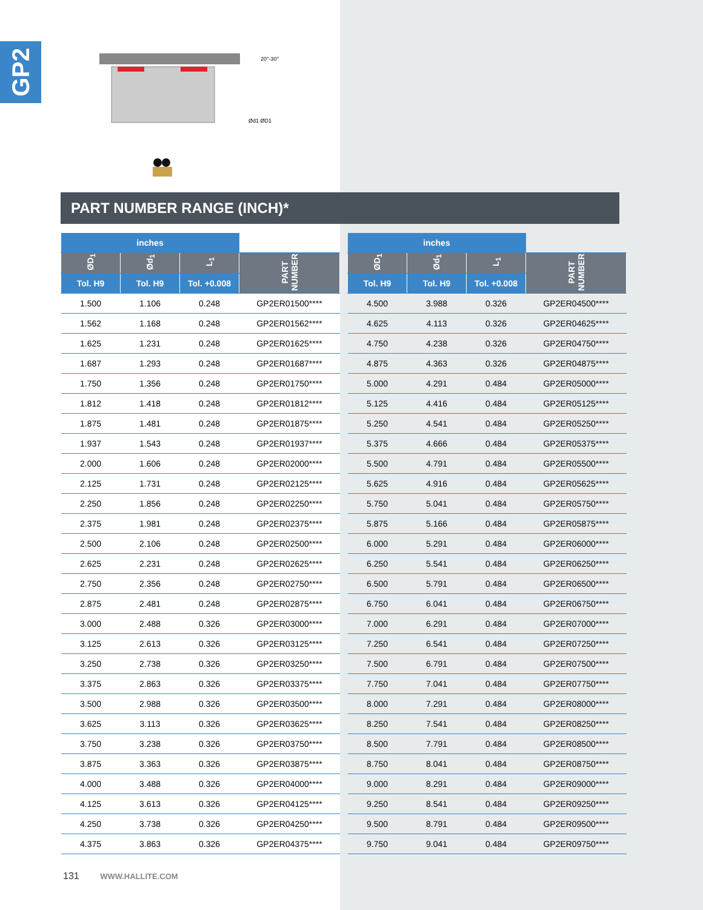GP2
20°-30°
Ød1 ØD1
PART NUMBER RANGE (INCH)*
| inches | | | |
| ØD<sub>1</sub> | Ød<sub>1</sub> | L<sub>1</sub> | PART NUMBER |
| Tol. H9 | Tol. H9 | Tol. +0.008 | |
| 1.500 | 1.106 | 0.248 | GP2ER01500**** |
| 1.562 | 1.168 | 0.248 | GP2ER01562**** |
| 1.625 | 1.231 | 0.248 | GP2ER01625**** |
| 1.687 | 1.293 | 0.248 | GP2ER01687**** |
| 1.750 | 1.356 | 0.248 | GP2ER01750**** |
| 1.812 | 1.418 | 0.248 | GP2ER01812**** |
| 1.875 | 1.481 | 0.248 | GP2ER01875**** |
| 1.937 | 1.543 | 0.248 | GP2ER01937**** |
| 2.000 | 1.606 | 0.248 | GP2ER02000**** |
| 2.125 | 1.731 | 0.248 | GP2ER02125**** |
| 2.250 | 1.856 | 0.248 | GP2ER02250**** |
| 2.375 | 1.981 | 0.248 | GP2ER02375**** |
| 2.500 | 2.106 | 0.248 | GP2ER02500**** |
| 2.625 | 2.231 | 0.248 | GP2ER02625**** |
| 2.750 | 2.356 | 0.248 | GP2ER02750**** |
| 2.875 | 2.481 | 0.248 | GP2ER02875**** |
| 3.000 | 2.488 | 0.326 | GP2ER03000**** |
| 3.125 | 2.613 | 0.326 | GP2ER03125**** |
| 3.250 | 2.738 | 0.326 | GP2ER03250**** |
| 3.375 | 2.863 | 0.326 | GP2ER03375**** |
| 3.500 | 2.988 | 0.326 | GP2ER03500**** |
| 3.625 | 3.113 | 0.326 | GP2ER03625**** |
| 3.750 | 3.238 | 0.326 | GP2ER03750**** |
| 3.875 | 3.363 | 0.326 | GP2ER03875**** |
| 4.000 | 3.488 | 0.326 | GP2ER04000**** |
| 4.125 | 3.613 | 0.326 | GP2ER04125**** |
| 4.250 | 3.738 | 0.326 | GP2ER04250**** |
| 4.375 | 3.863 | 0.326 | GP2ER04375**** |
| inches | | | |
| ØD<sub>1</sub> | Ød<sub>1</sub> | L<sub>1</sub> | PART NUMBER |
| Tol. H9 | Tol. H9 | Tol. +0.008 | |
| 4.500 | 3.988 | 0.326 | GP2ER04500**** |
| 4.625 | 4.113 | 0.326 | GP2ER04625**** |
| 4.750 | 4.238 | 0.326 | GP2ER04750**** |
| 4.875 | 4.363 | 0.326 | GP2ER04875**** |
| 5.000 | 4.291 | 0.484 | GP2ER05000**** |
| 5.125 | 4.416 | 0.484 | GP2ER05125**** |
| 5.250 | 4.541 | 0.484 | GP2ER05250**** |
| 5.375 | 4.666 | 0.484 | GP2ER05375**** |
| 5.500 | 4.791 | 0.484 | GP2ER05500**** |
| 5.625 | 4.916 | 0.484 | GP2ER05625**** |
| 5.750 | 5.041 | 0.484 | GP2ER05750**** |
| 5.875 | 5.166 | 0.484 | GP2ER05875**** |
| 6.000 | 5.291 | 0.484 | GP2ER06000**** |
| 6.250 | 5.541 | 0.484 | GP2ER06250**** |
| 6.500 | 5.791 | 0.484 | GP2ER06500**** |
| 6.750 | 6.041 | 0.484 | GP2ER06750**** |
| 7.000 | 6.291 | 0.484 | GP2ER07000**** |
| 7.250 | 6.541 | 0.484 | GP2ER07250**** |
| 7.500 | 6.791 | 0.484 | GP2ER07500**** |
| 7.750 | 7.041 | 0.484 | GP2ER07750**** |
| 8.000 | 7.291 | 0.484 | GP2ER08000**** |
| 8.250 | 7.541 | 0.484 | GP2ER08250**** |
| 8.500 | 7.791 | 0.484 | GP2ER08500**** |
| 8.750 | 8.041 | 0.484 | GP2ER08750**** |
| 9.000 | 8.291 | 0.484 | GP2ER09000**** |
| 9.250 | 8.541 | 0.484 | GP2ER09250**** |
| 9.500 | 8.791 | 0.484 | GP2ER09500**** |
| 9.750 | 9.041 | 0.484 | GP2ER09750**** |
131 WWW.HALLITE.COM